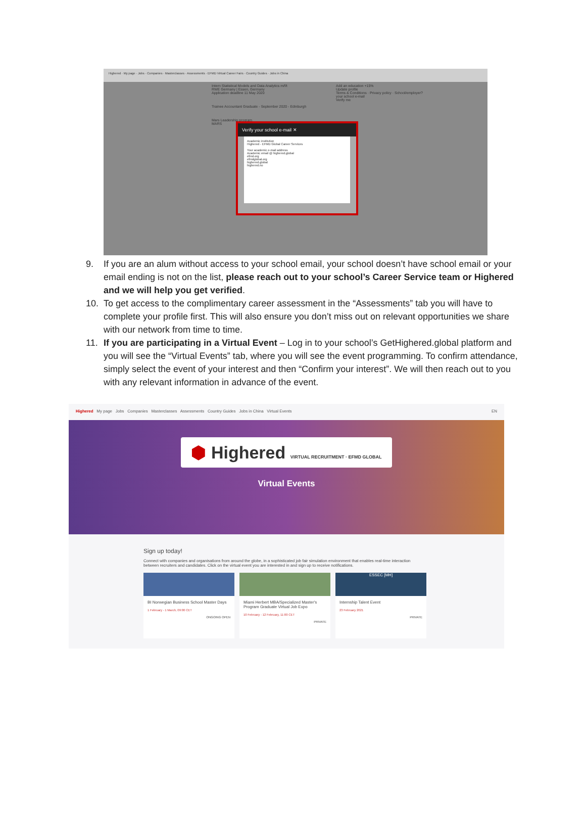Highered · My page · Jobs · Companies · Masterclasses · Assessments · EFMD Virtual Career Fairs · Country Guides · Jobs in China
Intern Statistical Models and Data Analytics m/f/t
RWE Germany | Essen, Germany
Application deadline 11 May 2020
Trainee Accountant Graduate - September 2020 - Edinburgh
Mars Leadership program
MARS
Add an education +15%
Update profile
Terms & Conditions · Privacy policy · School/employer?
your school e-mail
Verify me
Verify your school e-mail ✕
Academic institution
Highered - EFMD Global Career Services
Your academic e-mail address
Academic email @ highered.global
efmd.org
efmdglobal.org
highered.global
highered.no
9. If you are an alum without access to your school email, your school doesn’t have school email or your email ending is not on the list, please reach out to your school’s Career Service team or Highered and we will help you get verified.
10. To get access to the complimentary career assessment in the “Assessments” tab you will have to complete your profile first. This will also ensure you don’t miss out on relevant opportunities we share with our network from time to time.
11. If you are participating in a Virtual Event – Log in to your school’s GetHighered.global platform and you will see the “Virtual Events” tab, where you will see the event programming. To confirm attendance, simply select the event of your interest and then “Confirm your interest”. We will then reach out to you with any relevant information in advance of the event.
Highered My page Jobs Companies Masterclasses Assessments Country Guides Jobs in China Virtual Events EN
⬢ Highered VIRTUAL RECRUITMENT · EFMD GLOBAL
Virtual Events
Sign up today!
Connect with companies and organisations from around the globe, in a sophisticated job fair simulation environment that enables real-time interaction between recruiters and candidates. Click on the virtual event you are interested in and sign up to receive notifications.
BI Norwegian Business School Master Days
1 February - 1 March, 09:00 CET
ONGOING OPEN
Miami Herbert MBA/Specialized Master's Program Graduate Virtual Job Expo
10 February - 12 February, 11:00 CET
PRIVATE
ESSEC [MH]
Internship Talent Event
23 February 2021
PRIVATE